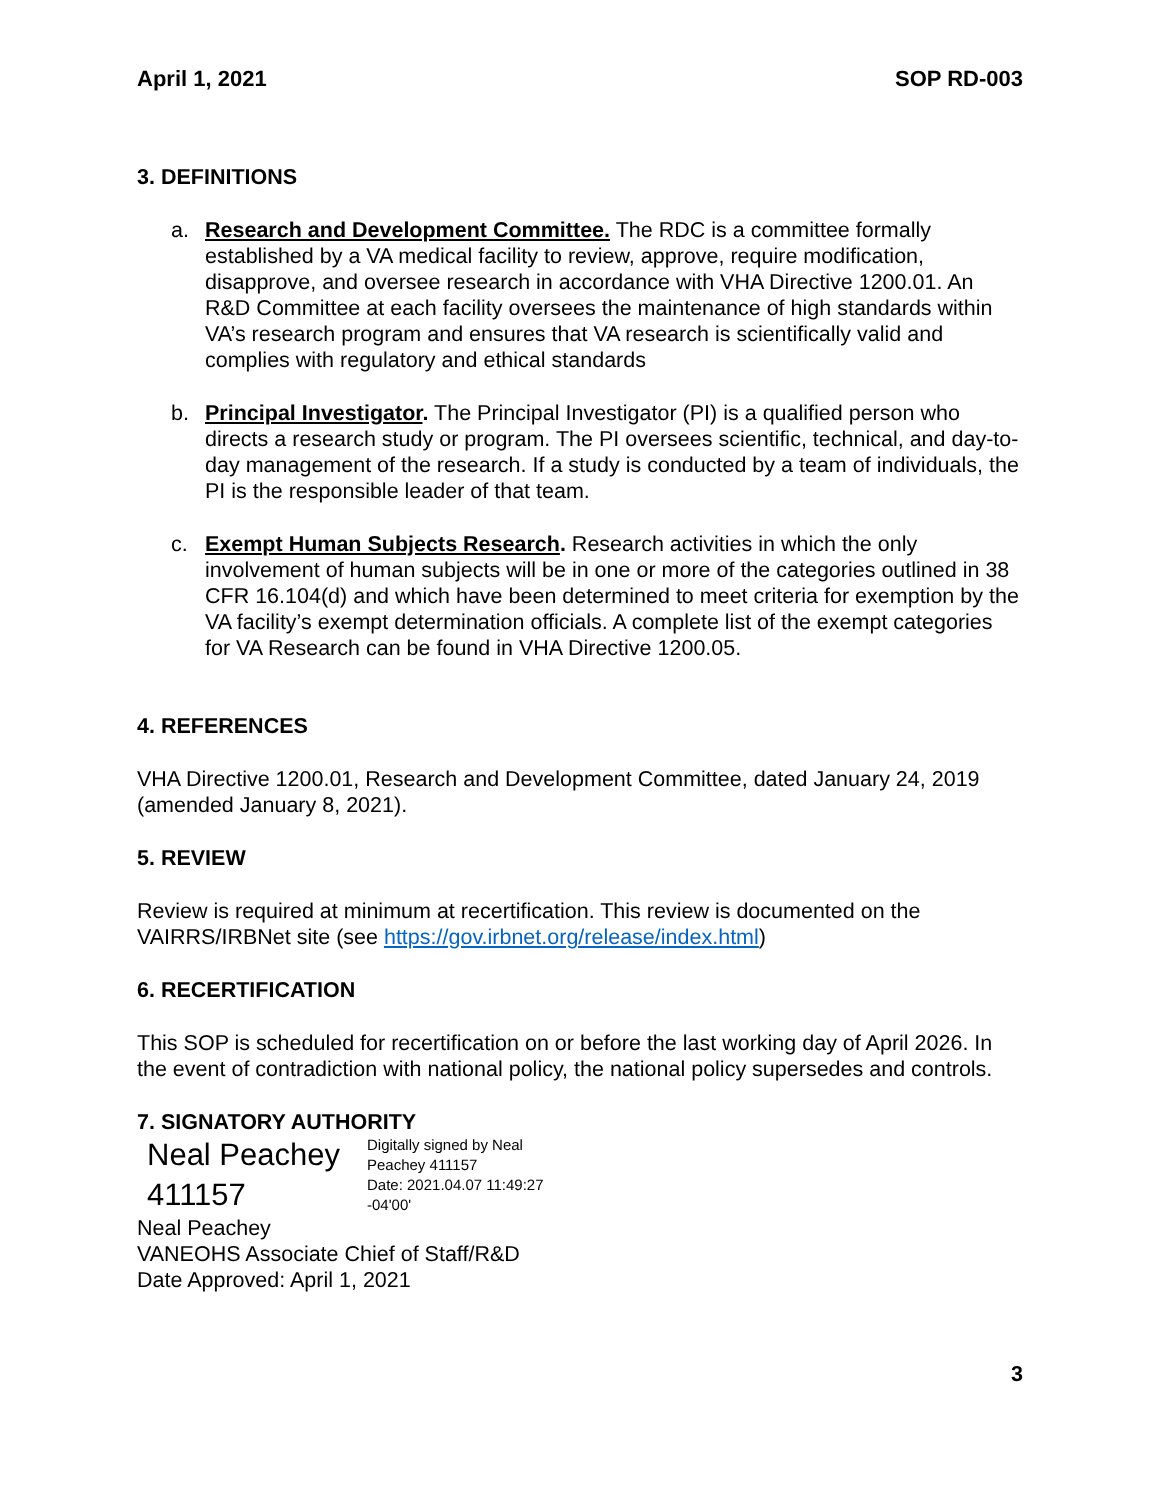April 1, 2021 SOP RD-003
3. DEFINITIONS
a. Research and Development Committee. The RDC is a committee formally established by a VA medical facility to review, approve, require modification, disapprove, and oversee research in accordance with VHA Directive 1200.01. An R&D Committee at each facility oversees the maintenance of high standards within VA’s research program and ensures that VA research is scientifically valid and complies with regulatory and ethical standards
b. Principal Investigator. The Principal Investigator (PI) is a qualified person who directs a research study or program. The PI oversees scientific, technical, and day-to-day management of the research. If a study is conducted by a team of individuals, the PI is the responsible leader of that team.
c. Exempt Human Subjects Research. Research activities in which the only involvement of human subjects will be in one or more of the categories outlined in 38 CFR 16.104(d) and which have been determined to meet criteria for exemption by the VA facility’s exempt determination officials. A complete list of the exempt categories for VA Research can be found in VHA Directive 1200.05.
4. REFERENCES
VHA Directive 1200.01, Research and Development Committee, dated January 24, 2019 (amended January 8, 2021).
5. REVIEW
Review is required at minimum at recertification. This review is documented on the VAIRRS/IRBNet site (see https://gov.irbnet.org/release/index.html)
6. RECERTIFICATION
This SOP is scheduled for recertification on or before the last working day of April 2026. In the event of contradiction with national policy, the national policy supersedes and controls.
7. SIGNATORY AUTHORITY
Neal Peachey 411157
Digitally signed by Neal
Peachey 411157
Date: 2021.04.07 11:49:27
-04'00'
Neal Peachey
VANEOHS Associate Chief of Staff/R&D
Date Approved: April 1, 2021
3